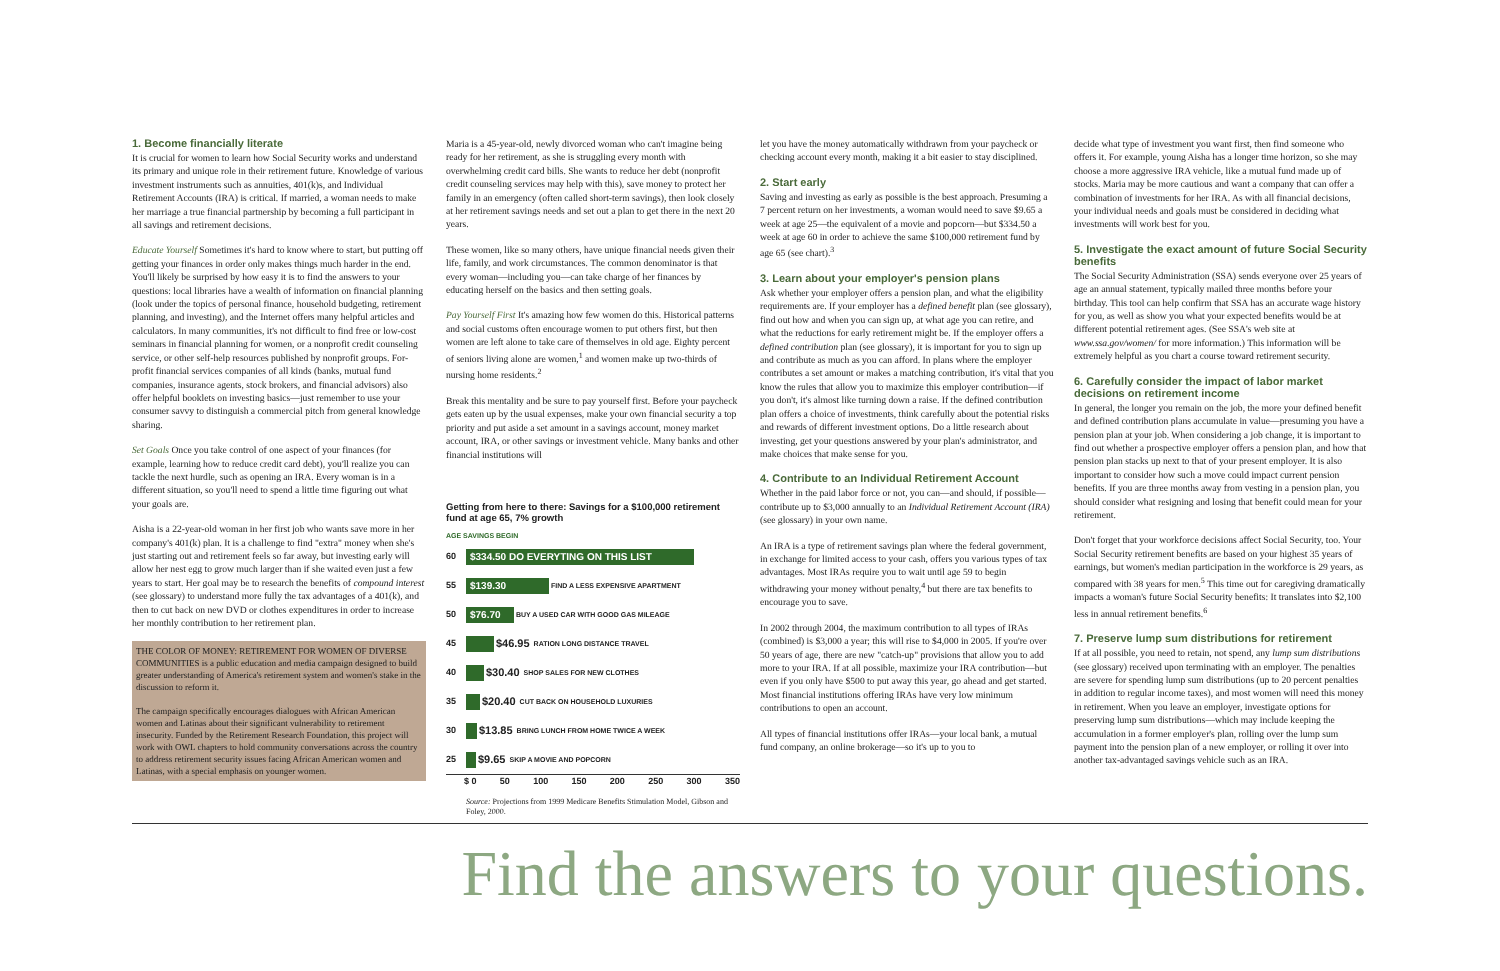1. Become financially literate
It is crucial for women to learn how Social Security works and understand its primary and unique role in their retirement future. Knowledge of various investment instruments such as annuities, 401(k)s, and Individual Retirement Accounts (IRA) is critical. If married, a woman needs to make her marriage a true financial partnership by becoming a full participant in all savings and retirement decisions.
Educate Yourself Sometimes it's hard to know where to start, but putting off getting your finances in order only makes things much harder in the end. You'll likely be surprised by how easy it is to find the answers to your questions: local libraries have a wealth of information on financial planning (look under the topics of personal finance, household budgeting, retirement planning, and investing), and the Internet offers many helpful articles and calculators. In many communities, it's not difficult to find free or low-cost seminars in financial planning for women, or a nonprofit credit counseling service, or other self-help resources published by nonprofit groups. For-profit financial services companies of all kinds (banks, mutual fund companies, insurance agents, stock brokers, and financial advisors) also offer helpful booklets on investing basics—just remember to use your consumer savvy to distinguish a commercial pitch from general knowledge sharing.
Set Goals Once you take control of one aspect of your finances (for example, learning how to reduce credit card debt), you'll realize you can tackle the next hurdle, such as opening an IRA. Every woman is in a different situation, so you'll need to spend a little time figuring out what your goals are.
Aisha is a 22-year-old woman in her first job who wants save more in her company's 401(k) plan. It is a challenge to find "extra" money when she's just starting out and retirement feels so far away, but investing early will allow her nest egg to grow much larger than if she waited even just a few years to start. Her goal may be to research the benefits of compound interest (see glossary) to understand more fully the tax advantages of a 401(k), and then to cut back on new DVD or clothes expenditures in order to increase her monthly contribution to her retirement plan.
THE COLOR OF MONEY: RETIREMENT FOR WOMEN OF DIVERSE COMMUNITIES is a public education and media campaign designed to build greater understanding of America's retirement system and women's stake in the discussion to reform it.
The campaign specifically encourages dialogues with African American women and Latinas about their significant vulnerability to retirement insecurity. Funded by the Retirement Research Foundation, this project will work with OWL chapters to hold community conversations across the country to address retirement security issues facing African American women and Latinas, with a special emphasis on younger women.
Maria is a 45-year-old, newly divorced woman who can't imagine being ready for her retirement, as she is struggling every month with overwhelming credit card bills. She wants to reduce her debt (nonprofit credit counseling services may help with this), save money to protect her family in an emergency (often called short-term savings), then look closely at her retirement savings needs and set out a plan to get there in the next 20 years.
These women, like so many others, have unique financial needs given their life, family, and work circumstances. The common denominator is that every woman—including you—can take charge of her finances by educating herself on the basics and then setting goals.
Pay Yourself First It's amazing how few women do this. Historical patterns and social customs often encourage women to put others first, but then women are left alone to take care of themselves in old age. Eighty percent of seniors living alone are women,<sup>1</sup> and women make up two-thirds of nursing home residents.<sup>2</sup>
Break this mentality and be sure to pay yourself first. Before your paycheck gets eaten up by the usual expenses, make your own financial security a top priority and put aside a set amount in a savings account, money market account, IRA, or other savings or investment vehicle. Many banks and other financial institutions will
Getting from here to there: Savings for a $100,000 retirement fund at age 65, 7% growth
AGE SAVINGS BEGIN
60 $334.50 DO EVERYTING ON THIS LIST
55 $139.30 FIND A LESS EXPENSIVE APARTMENT
50 $76.70 BUY A USED CAR WITH GOOD GAS MILEAGE
45 $46.95 RATION LONG DISTANCE TRAVEL
40 $30.40 SHOP SALES FOR NEW CLOTHES
35 $20.40 CUT BACK ON HOUSEHOLD LUXURIES
30 $13.85 BRING LUNCH FROM HOME TWICE A WEEK
25 $9.65 SKIP A MOVIE AND POPCORN
$ 0 50 100 150 200 250 300 350
Source: Projections from 1999 Medicare Benefits Stimulation Model, Gibson and Foley, 2000.
let you have the money automatically withdrawn from your paycheck or checking account every month, making it a bit easier to stay disciplined.
2. Start early
Saving and investing as early as possible is the best approach. Presuming a 7 percent return on her investments, a woman would need to save $9.65 a week at age 25—the equivalent of a movie and popcorn—but $334.50 a week at age 60 in order to achieve the same $100,000 retirement fund by age 65 (see chart).<sup>3</sup>
3. Learn about your employer's pension plans
Ask whether your employer offers a pension plan, and what the eligibility requirements are. If your employer has a defined benefit plan (see glossary), find out how and when you can sign up, at what age you can retire, and what the reductions for early retirement might be. If the employer offers a defined contribution plan (see glossary), it is important for you to sign up and contribute as much as you can afford. In plans where the employer contributes a set amount or makes a matching contribution, it's vital that you know the rules that allow you to maximize this employer contribution—if you don't, it's almost like turning down a raise. If the defined contribution plan offers a choice of investments, think carefully about the potential risks and rewards of different investment options. Do a little research about investing, get your questions answered by your plan's administrator, and make choices that make sense for you.
4. Contribute to an Individual Retirement Account
Whether in the paid labor force or not, you can—and should, if possible—contribute up to $3,000 annually to an Individual Retirement Account (IRA) (see glossary) in your own name.
An IRA is a type of retirement savings plan where the federal government, in exchange for limited access to your cash, offers you various types of tax advantages. Most IRAs require you to wait until age 59 to begin withdrawing your money without penalty,<sup>4</sup> but there are tax benefits to encourage you to save.
In 2002 through 2004, the maximum contribution to all types of IRAs (combined) is $3,000 a year; this will rise to $4,000 in 2005. If you're over 50 years of age, there are new "catch-up" provisions that allow you to add more to your IRA. If at all possible, maximize your IRA contribution—but even if you only have $500 to put away this year, go ahead and get started. Most financial institutions offering IRAs have very low minimum contributions to open an account.
All types of financial institutions offer IRAs—your local bank, a mutual fund company, an online brokerage—so it's up to you to
decide what type of investment you want first, then find someone who offers it. For example, young Aisha has a longer time horizon, so she may choose a more aggressive IRA vehicle, like a mutual fund made up of stocks. Maria may be more cautious and want a company that can offer a combination of investments for her IRA. As with all financial decisions, your individual needs and goals must be considered in deciding what investments will work best for you.
5. Investigate the exact amount of future Social Security benefits
The Social Security Administration (SSA) sends everyone over 25 years of age an annual statement, typically mailed three months before your birthday. This tool can help confirm that SSA has an accurate wage history for you, as well as show you what your expected benefits would be at different potential retirement ages. (See SSA's web site at www.ssa.gov/women/ for more information.) This information will be extremely helpful as you chart a course toward retirement security.
6. Carefully consider the impact of labor market decisions on retirement income
In general, the longer you remain on the job, the more your defined benefit and defined contribution plans accumulate in value—presuming you have a pension plan at your job. When considering a job change, it is important to find out whether a prospective employer offers a pension plan, and how that pension plan stacks up next to that of your present employer. It is also important to consider how such a move could impact current pension benefits. If you are three months away from vesting in a pension plan, you should consider what resigning and losing that benefit could mean for your retirement.
Don't forget that your workforce decisions affect Social Security, too. Your Social Security retirement benefits are based on your highest 35 years of earnings, but women's median participation in the workforce is 29 years, as compared with 38 years for men.<sup>5</sup> This time out for caregiving dramatically impacts a woman's future Social Security benefits: It translates into $2,100 less in annual retirement benefits.<sup>6</sup>
7. Preserve lump sum distributions for retirement
If at all possible, you need to retain, not spend, any lump sum distributions (see glossary) received upon terminating with an employer. The penalties are severe for spending lump sum distributions (up to 20 percent penalties in addition to regular income taxes), and most women will need this money in retirement. When you leave an employer, investigate options for preserving lump sum distributions—which may include keeping the accumulation in a former employer's plan, rolling over the lump sum payment into the pension plan of a new employer, or rolling it over into another tax-advantaged savings vehicle such as an IRA.
Find the answers to your questions.